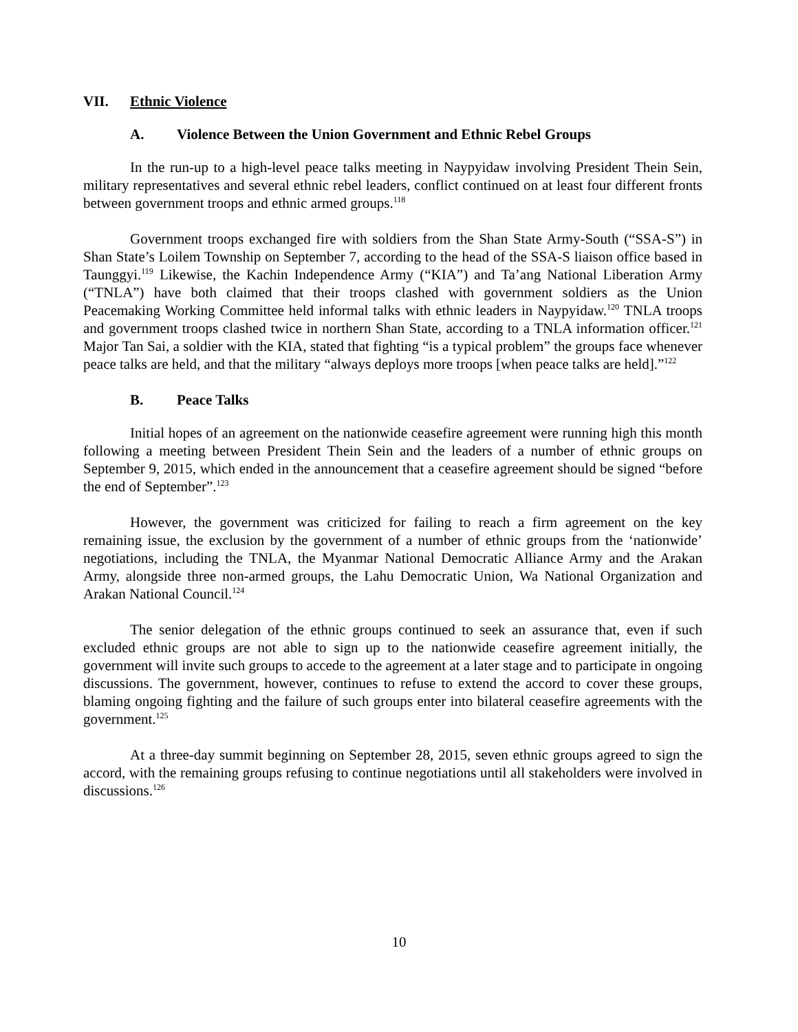VII. Ethnic Violence
A. Violence Between the Union Government and Ethnic Rebel Groups
In the run-up to a high-level peace talks meeting in Naypyidaw involving President Thein Sein, military representatives and several ethnic rebel leaders, conflict continued on at least four different fronts between government troops and ethnic armed groups.<sup>118</sup>
Government troops exchanged fire with soldiers from the Shan State Army-South (“SSA-S”) in Shan State’s Loilem Township on September 7, according to the head of the SSA-S liaison office based in Taunggyi.<sup>119</sup> Likewise, the Kachin Independence Army (“KIA”) and Ta’ang National Liberation Army (“TNLA”) have both claimed that their troops clashed with government soldiers as the Union Peacemaking Working Committee held informal talks with ethnic leaders in Naypyidaw.<sup>120</sup> TNLA troops and government troops clashed twice in northern Shan State, according to a TNLA information officer.<sup>121</sup> Major Tan Sai, a soldier with the KIA, stated that fighting “is a typical problem” the groups face whenever peace talks are held, and that the military “always deploys more troops [when peace talks are held].”<sup>122</sup>
B. Peace Talks
Initial hopes of an agreement on the nationwide ceasefire agreement were running high this month following a meeting between President Thein Sein and the leaders of a number of ethnic groups on September 9, 2015, which ended in the announcement that a ceasefire agreement should be signed “before the end of September”.<sup>123</sup>
However, the government was criticized for failing to reach a firm agreement on the key remaining issue, the exclusion by the government of a number of ethnic groups from the ‘nationwide’ negotiations, including the TNLA, the Myanmar National Democratic Alliance Army and the Arakan Army, alongside three non-armed groups, the Lahu Democratic Union, Wa National Organization and Arakan National Council.<sup>124</sup>
The senior delegation of the ethnic groups continued to seek an assurance that, even if such excluded ethnic groups are not able to sign up to the nationwide ceasefire agreement initially, the government will invite such groups to accede to the agreement at a later stage and to participate in ongoing discussions. The government, however, continues to refuse to extend the accord to cover these groups, blaming ongoing fighting and the failure of such groups enter into bilateral ceasefire agreements with the government.<sup>125</sup>
At a three-day summit beginning on September 28, 2015, seven ethnic groups agreed to sign the accord, with the remaining groups refusing to continue negotiations until all stakeholders were involved in discussions.<sup>126</sup>
10